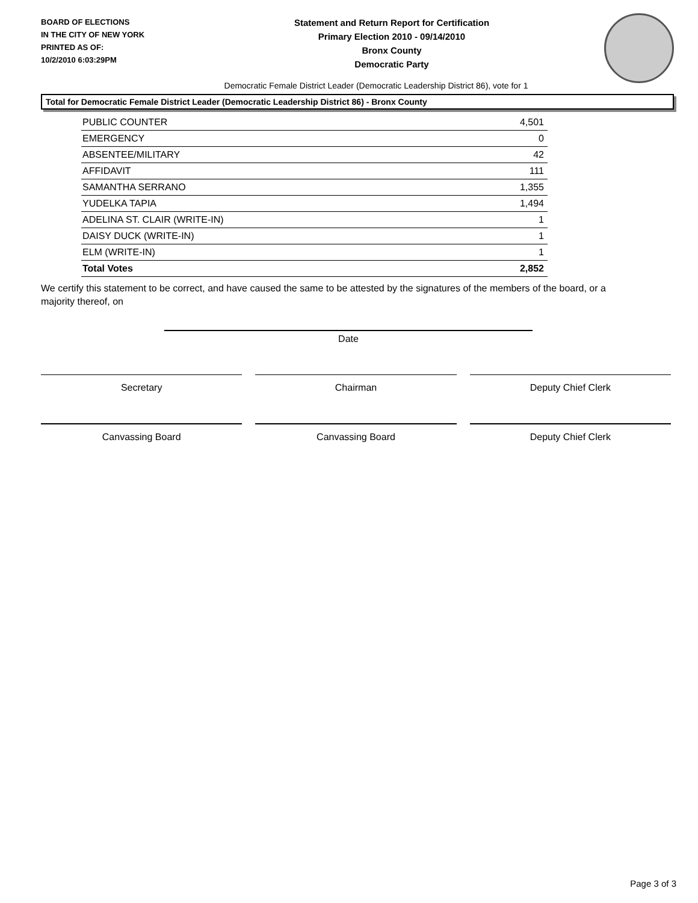BOARD OF ELECTIONS
IN THE CITY OF NEW YORK
PRINTED AS OF:
10/2/2010 6:03:29PM
Statement and Return Report for Certification
Primary Election 2010 - 09/14/2010
Bronx County
Democratic Party
Democratic Female District Leader (Democratic Leadership District 86), vote for 1
Total for Democratic Female District Leader (Democratic Leadership District 86) - Bronx County
| PUBLIC COUNTER | 4,501 |
| EMERGENCY | 0 |
| ABSENTEE/MILITARY | 42 |
| AFFIDAVIT | 111 |
| SAMANTHA SERRANO | 1,355 |
| YUDELKA TAPIA | 1,494 |
| ADELINA ST. CLAIR (WRITE-IN) | 1 |
| DAISY DUCK (WRITE-IN) | 1 |
| ELM (WRITE-IN) | 1 |
| Total Votes | 2,852 |
We certify this statement to be correct, and have caused the same to be attested by the signatures of the members of the board, or a majority thereof, on
Date
Secretary Chairman Deputy Chief Clerk
Canvassing Board Canvassing Board Deputy Chief Clerk
Page 3 of 3